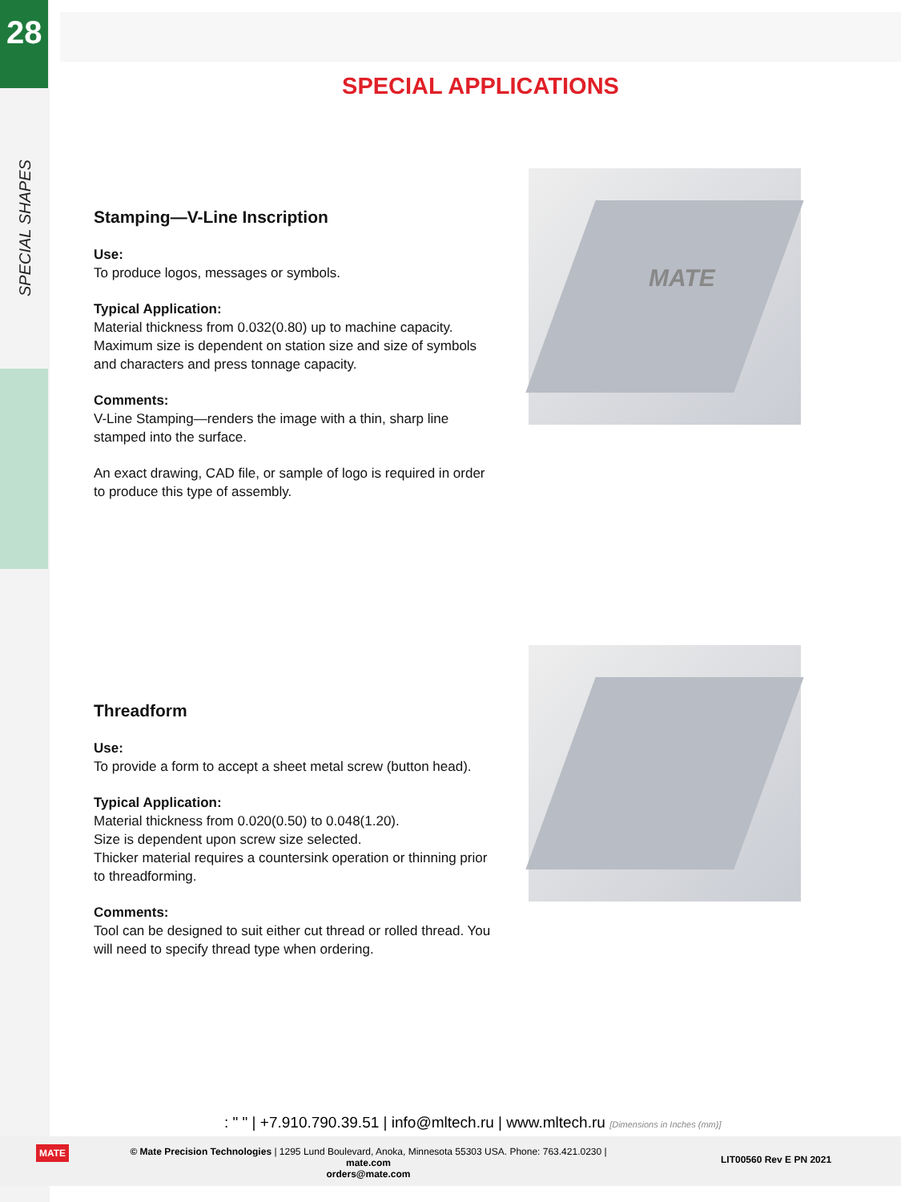28
SPECIAL SHAPES
SPECIAL APPLICATIONS
Stamping—V-Line Inscription
Use:
To produce logos, messages or symbols.
Typical Application:
Material thickness from 0.032(0.80) up to machine capacity. Maximum size is dependent on station size and size of symbols and characters and press tonnage capacity.
Comments:
V-Line Stamping—renders the image with a thin, sharp line stamped into the surface.
An exact drawing, CAD file, or sample of logo is required in order to produce this type of assembly.
MATE
Threadform
Use:
To provide a form to accept a sheet metal screw (button head).
Typical Application:
Material thickness from 0.020(0.50) to 0.048(1.20).
Size is dependent upon screw size selected.
Thicker material requires a countersink operation or thinning prior to threadforming.
Comments:
Tool can be designed to suit either cut thread or rolled thread. You will need to specify thread type when ordering.
: " " | +7.910.790.39.51 | info@mltech.ru | www.mltech.ru [Dimensions in Inches (mm)]
MATE
© Mate Precision Technologies | 1295 Lund Boulevard, Anoka, Minnesota 55303 USA. Phone: 763.421.0230 | mate.com
orders@mate.com
LIT00560 Rev E PN 2021